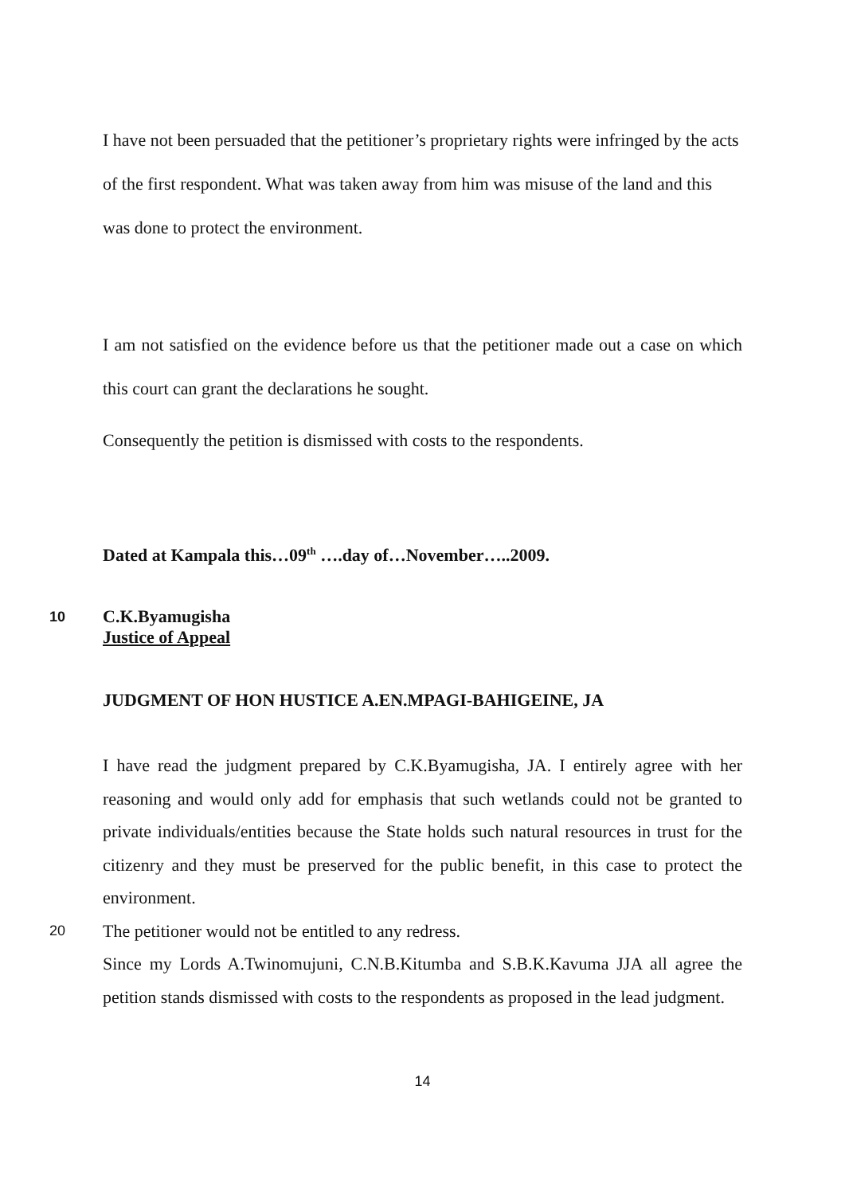I have not been persuaded that the petitioner’s proprietary rights were infringed by the acts of the first respondent. What was taken away from him was misuse of the land and this was done to protect the environment.
I am not satisfied on the evidence before us that the petitioner made out a case on which this court can grant the declarations he sought.
Consequently the petition is dismissed with costs to the respondents.
Dated at Kampala this…09<sup>th</sup> ….day of…November…..2009.
10 C.K.Byamugisha
Justice of Appeal
JUDGMENT OF HON HUSTICE A.EN.MPAGI-BAHIGEINE, JA
I have read the judgment prepared by C.K.Byamugisha, JA. I entirely agree with her reasoning and would only add for emphasis that such wetlands could not be granted to private individuals/entities because the State holds such natural resources in trust for the citizenry and they must be preserved for the public benefit, in this case to protect the environment.
20 The petitioner would not be entitled to any redress.
Since my Lords A.Twinomujuni, C.N.B.Kitumba and S.B.K.Kavuma JJA all agree the petition stands dismissed with costs to the respondents as proposed in the lead judgment.
14